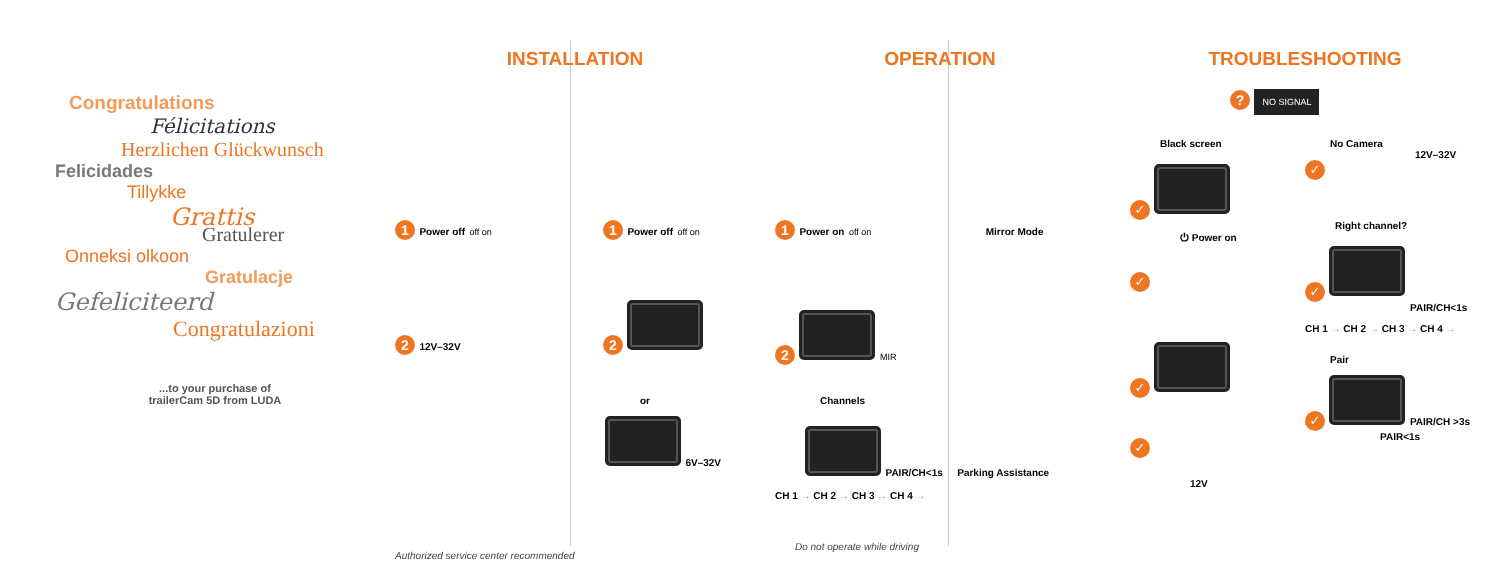Congratulations
Félicitations
Herzlichen Glückwunsch
Felicidades
Tillykke
Grattis
Gratulerer
Onneksi olkoon
Gratulacje
Gefeliciteerd
Congratulazioni
...to your purchase of
trailerCam 5D from LUDA
INSTALLATION
1 Power off off on 1 Power off off on
2 12V–32V 2
or
6V–32V
Authorized service center recommended
OPERATION
1 Power on off on Mirror Mode
2 MIR
Channels
PAIR/CH<1s Parking Assistance
CH 1 → CH 2 → CH 3 → CH 4 →
Do not operate while driving
TROUBLESHOOTING
? NO SIGNAL
Black screen
✓
⏻ Power on
✓
✓
✓
12V
No Camera
12V–32V
✓
Right channel?
✓
PAIR/CH<1s
CH 1 → CH 2 → CH 3 → CH 4 →
Pair
✓ PAIR/CH >3s
PAIR<1s